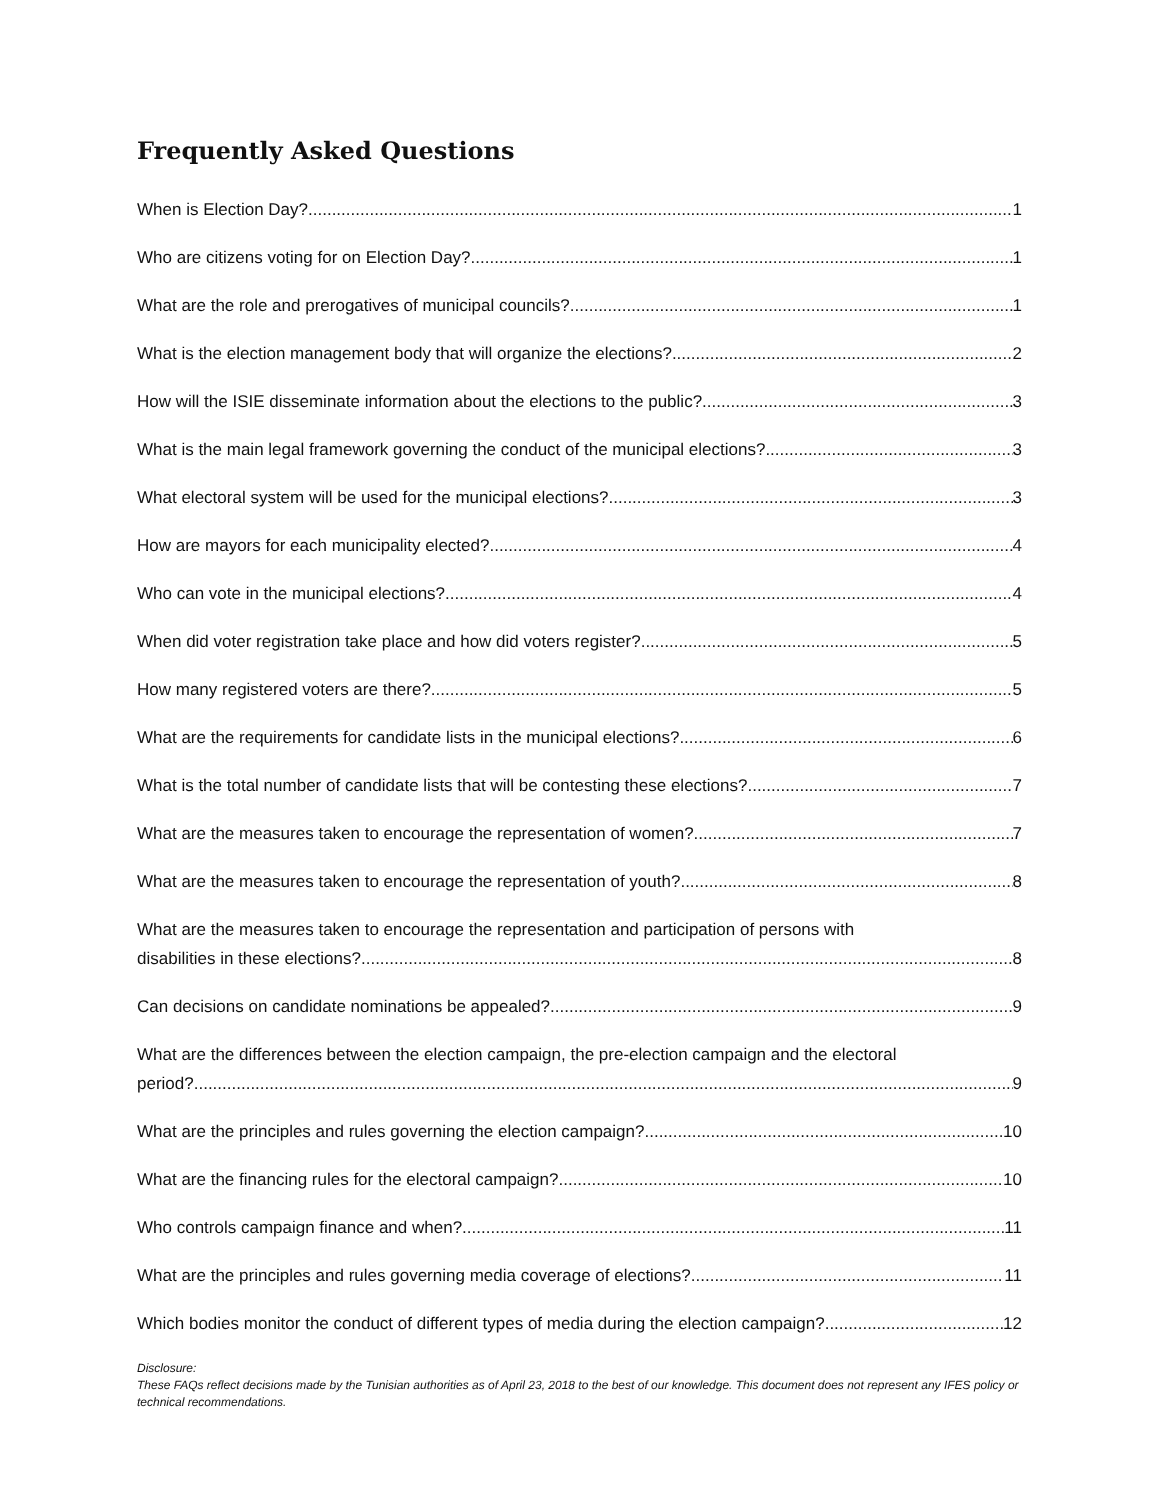Frequently Asked Questions
When is Election Day? 1
Who are citizens voting for on Election Day? 1
What are the role and prerogatives of municipal councils? 1
What is the election management body that will organize the elections? 2
How will the ISIE disseminate information about the elections to the public? 3
What is the main legal framework governing the conduct of the municipal elections? 3
What electoral system will be used for the municipal elections? 3
How are mayors for each municipality elected? 4
Who can vote in the municipal elections? 4
When did voter registration take place and how did voters register? 5
How many registered voters are there? 5
What are the requirements for candidate lists in the municipal elections? 6
What is the total number of candidate lists that will be contesting these elections? 7
What are the measures taken to encourage the representation of women? 7
What are the measures taken to encourage the representation of youth? 8
What are the measures taken to encourage the representation and participation of persons with
disabilities in these elections? 8
Can decisions on candidate nominations be appealed? 9
What are the differences between the election campaign, the pre-election campaign and the electoral
period? 9
What are the principles and rules governing the election campaign? 10
What are the financing rules for the electoral campaign? 10
Who controls campaign finance and when? 11
What are the principles and rules governing media coverage of elections? 11
Which bodies monitor the conduct of different types of media during the election campaign? 12
Disclosure:
These FAQs reflect decisions made by the Tunisian authorities as of April 23, 2018 to the best of our knowledge. This document does not represent any IFES policy or technical recommendations.